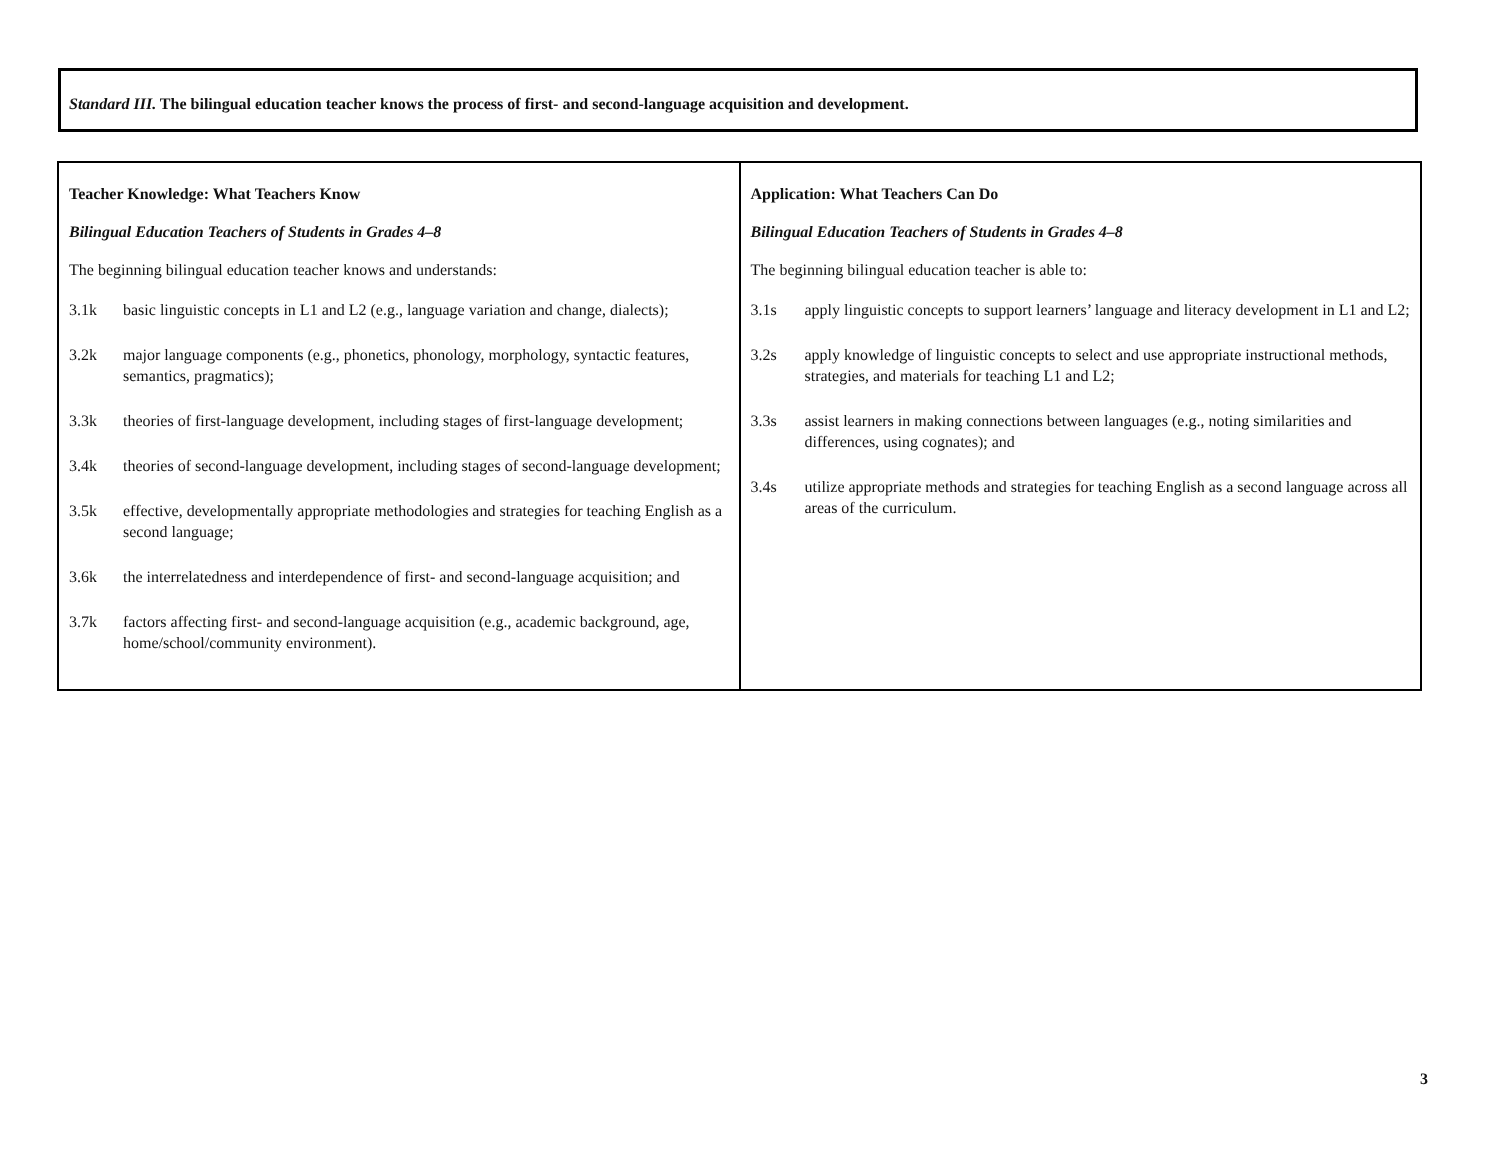Standard III. The bilingual education teacher knows the process of first- and second-language acquisition and development.
| Teacher Knowledge: What Teachers Know Bilingual Education Teachers of Students in Grades 4–8 The beginning bilingual education teacher knows and understands: 3.1k basic linguistic concepts in L1 and L2 (e.g., language variation and change, dialects); 3.2k major language components (e.g., phonetics, phonology, morphology, syntactic features, semantics, pragmatics); 3.3k theories of first-language development, including stages of first-language development; 3.4k theories of second-language development, including stages of second-language development; 3.5k effective, developmentally appropriate methodologies and strategies for teaching English as a second language; 3.6k the interrelatedness and interdependence of first- and second-language acquisition; and 3.7k factors affecting first- and second-language acquisition (e.g., academic background, age, home/school/community environment). | Application: What Teachers Can Do Bilingual Education Teachers of Students in Grades 4–8 The beginning bilingual education teacher is able to: 3.1s apply linguistic concepts to support learners’ language and literacy development in L1 and L2; 3.2s apply knowledge of linguistic concepts to select and use appropriate instructional methods, strategies, and materials for teaching L1 and L2; 3.3s assist learners in making connections between languages (e.g., noting similarities and differences, using cognates); and 3.4s utilize appropriate methods and strategies for teaching English as a second language across all areas of the curriculum. |
3